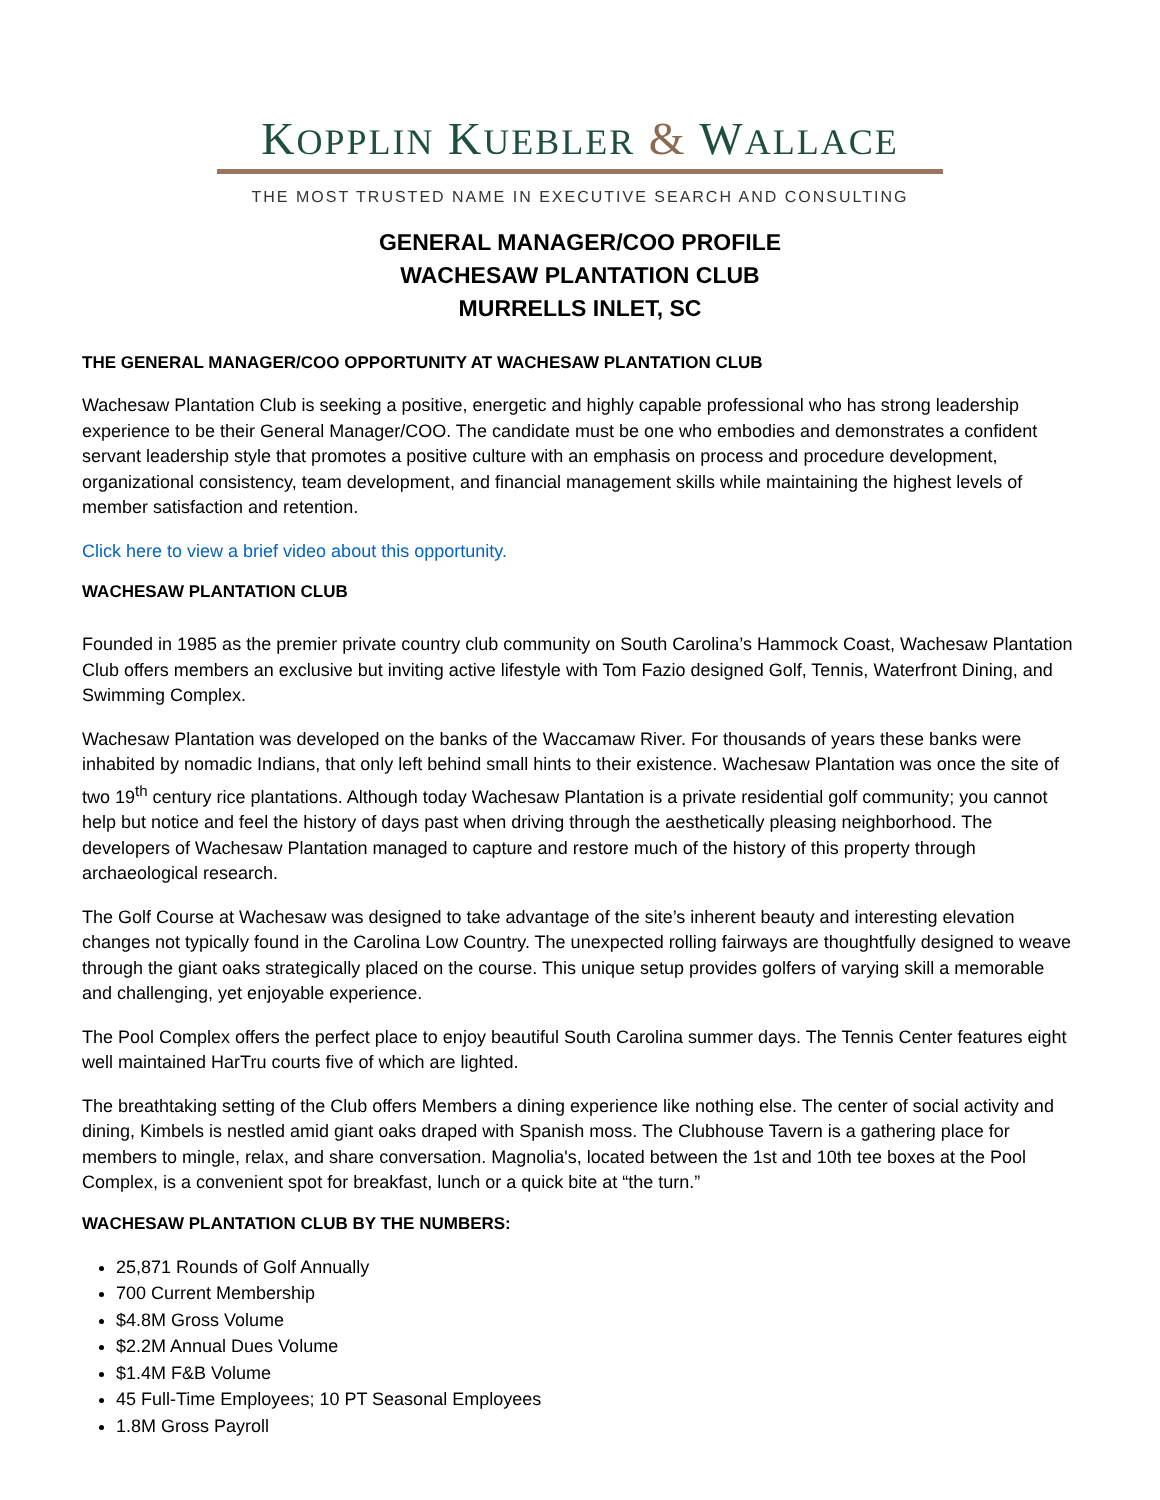KOPPLIN KUEBLER & WALLACE
THE MOST TRUSTED NAME IN EXECUTIVE SEARCH AND CONSULTING
GENERAL MANAGER/COO PROFILE
WACHESAW PLANTATION CLUB
MURRELLS INLET, SC
THE GENERAL MANAGER/COO OPPORTUNITY AT WACHESAW PLANTATION CLUB
Wachesaw Plantation Club is seeking a positive, energetic and highly capable professional who has strong leadership experience to be their General Manager/COO. The candidate must be one who embodies and demonstrates a confident servant leadership style that promotes a positive culture with an emphasis on process and procedure development, organizational consistency, team development, and financial management skills while maintaining the highest levels of member satisfaction and retention.
Click here to view a brief video about this opportunity.
WACHESAW PLANTATION CLUB
Founded in 1985 as the premier private country club community on South Carolina’s Hammock Coast, Wachesaw Plantation Club offers members an exclusive but inviting active lifestyle with Tom Fazio designed Golf, Tennis, Waterfront Dining, and Swimming Complex.
Wachesaw Plantation was developed on the banks of the Waccamaw River. For thousands of years these banks were inhabited by nomadic Indians, that only left behind small hints to their existence. Wachesaw Plantation was once the site of two 19<sup>th</sup> century rice plantations. Although today Wachesaw Plantation is a private residential golf community; you cannot help but notice and feel the history of days past when driving through the aesthetically pleasing neighborhood. The developers of Wachesaw Plantation managed to capture and restore much of the history of this property through archaeological research.
The Golf Course at Wachesaw was designed to take advantage of the site’s inherent beauty and interesting elevation changes not typically found in the Carolina Low Country. The unexpected rolling fairways are thoughtfully designed to weave through the giant oaks strategically placed on the course. This unique setup provides golfers of varying skill a memorable and challenging, yet enjoyable experience.
The Pool Complex offers the perfect place to enjoy beautiful South Carolina summer days. The Tennis Center features eight well maintained HarTru courts five of which are lighted.
The breathtaking setting of the Club offers Members a dining experience like nothing else. The center of social activity and dining, Kimbels is nestled amid giant oaks draped with Spanish moss. The Clubhouse Tavern is a gathering place for members to mingle, relax, and share conversation. Magnolia's, located between the 1st and 10th tee boxes at the Pool Complex, is a convenient spot for breakfast, lunch or a quick bite at “the turn.”
WACHESAW PLANTATION CLUB BY THE NUMBERS:
25,871 Rounds of Golf Annually
700 Current Membership
$4.8M Gross Volume
$2.2M Annual Dues Volume
$1.4M F&B Volume
45 Full-Time Employees; 10 PT Seasonal Employees
1.8M Gross Payroll